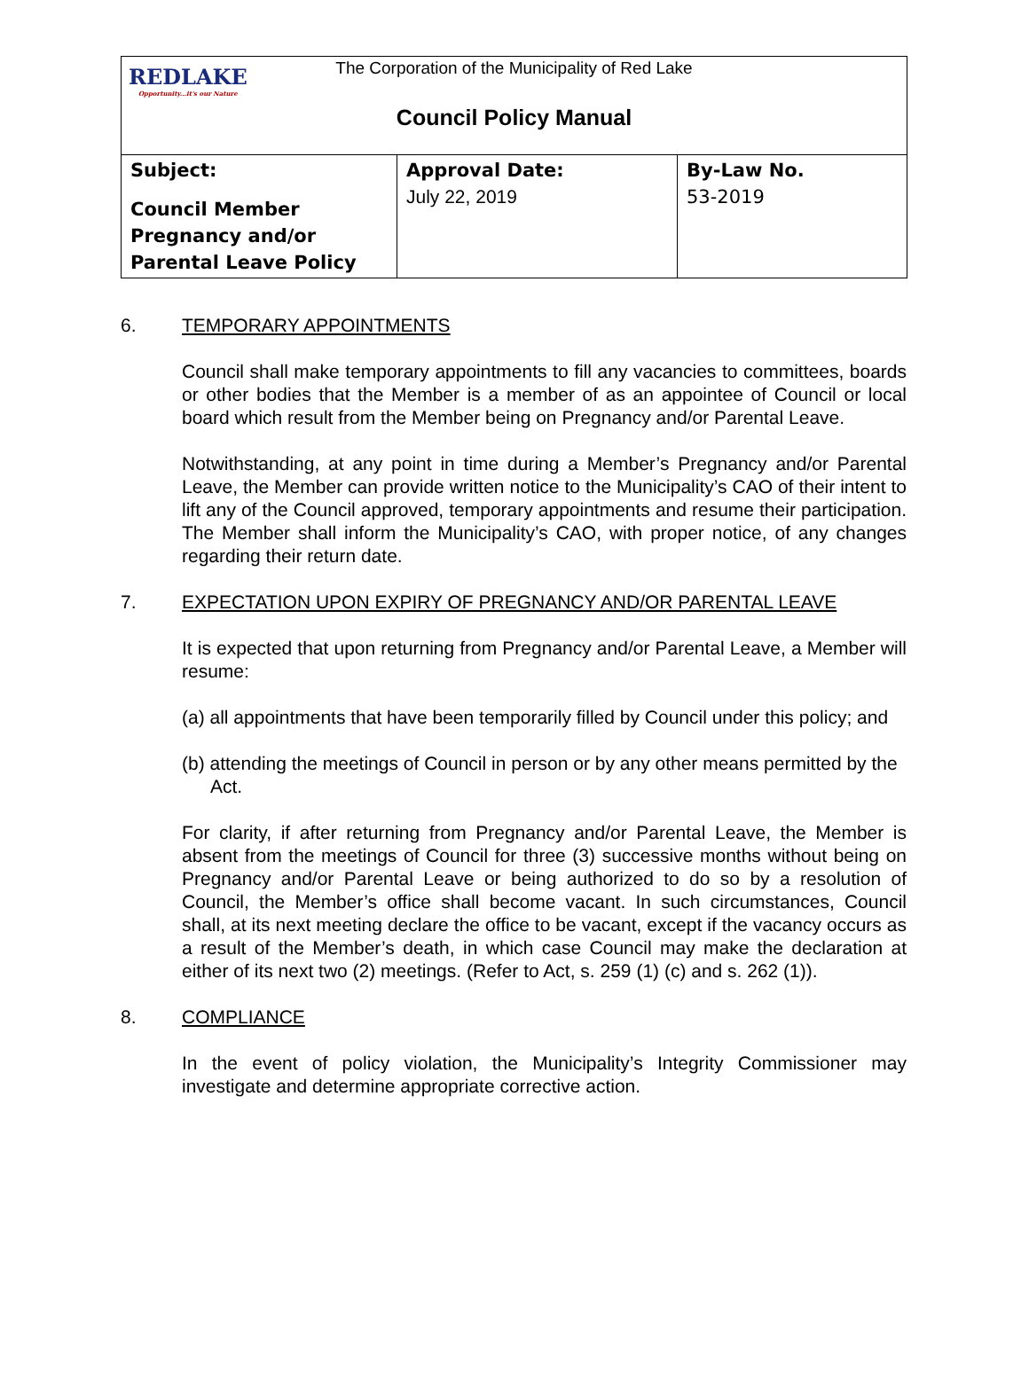REDLAKE
Opportunity...it's our Nature
The Corporation of the Municipality of Red Lake
Council Policy Manual
| Subject: Council Member Pregnancy and/or Parental Leave Policy | Approval Date: July 22, 2019 | By-Law No. 53-2019 |
6. TEMPORARY APPOINTMENTS
Council shall make temporary appointments to fill any vacancies to committees, boards or other bodies that the Member is a member of as an appointee of Council or local board which result from the Member being on Pregnancy and/or Parental Leave.
Notwithstanding, at any point in time during a Member’s Pregnancy and/or Parental Leave, the Member can provide written notice to the Municipality’s CAO of their intent to lift any of the Council approved, temporary appointments and resume their participation. The Member shall inform the Municipality’s CAO, with proper notice, of any changes regarding their return date.
7. EXPECTATION UPON EXPIRY OF PREGNANCY AND/OR PARENTAL LEAVE
It is expected that upon returning from Pregnancy and/or Parental Leave, a Member will resume:
(a) all appointments that have been temporarily filled by Council under this policy; and
(b) attending the meetings of Council in person or by any other means permitted by the Act.
For clarity, if after returning from Pregnancy and/or Parental Leave, the Member is absent from the meetings of Council for three (3) successive months without being on Pregnancy and/or Parental Leave or being authorized to do so by a resolution of Council, the Member’s office shall become vacant. In such circumstances, Council shall, at its next meeting declare the office to be vacant, except if the vacancy occurs as a result of the Member’s death, in which case Council may make the declaration at either of its next two (2) meetings. (Refer to Act, s. 259 (1) (c) and s. 262 (1)).
8. COMPLIANCE
In the event of policy violation, the Municipality’s Integrity Commissioner may investigate and determine appropriate corrective action.